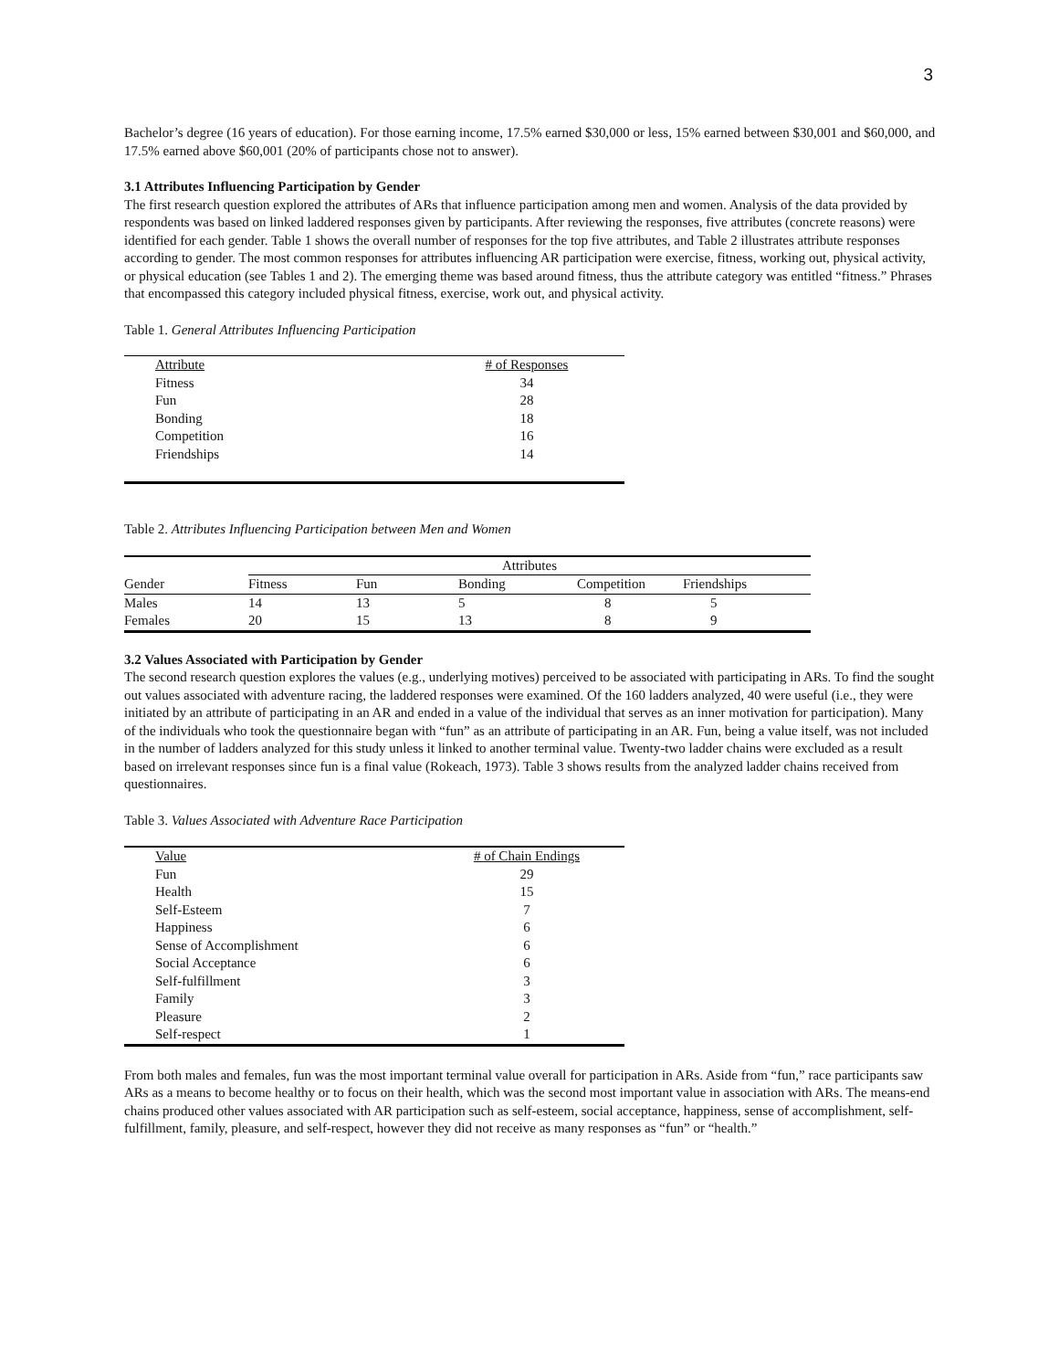3
Bachelor’s degree (16 years of education). For those earning income, 17.5% earned $30,000 or less, 15% earned between $30,001 and $60,000, and 17.5% earned above $60,001 (20% of participants chose not to answer).
3.1 Attributes Influencing Participation by Gender
The first research question explored the attributes of ARs that influence participation among men and women. Analysis of the data provided by respondents was based on linked laddered responses given by participants. After reviewing the responses, five attributes (concrete reasons) were identified for each gender. Table 1 shows the overall number of responses for the top five attributes, and Table 2 illustrates attribute responses according to gender. The most common responses for attributes influencing AR participation were exercise, fitness, working out, physical activity, or physical education (see Tables 1 and 2). The emerging theme was based around fitness, thus the attribute category was entitled “fitness.” Phrases that encompassed this category included physical fitness, exercise, work out, and physical activity.
Table 1. General Attributes Influencing Participation
| Attribute | # of Responses |
| Fitness | 34 |
| Fun | 28 |
| Bonding | 18 |
| Competition | 16 |
| Friendships | 14 |
Table 2. Attributes Influencing Participation between Men and Women
| | Attributes | | | | |
| Gender | Fitness | Fun | Bonding | Competition | Friendships |
| Males | 14 | 13 | 5 | 8 | 5 |
| Females | 20 | 15 | 13 | 8 | 9 |
3.2 Values Associated with Participation by Gender
The second research question explores the values (e.g., underlying motives) perceived to be associated with participating in ARs. To find the sought out values associated with adventure racing, the laddered responses were examined. Of the 160 ladders analyzed, 40 were useful (i.e., they were initiated by an attribute of participating in an AR and ended in a value of the individual that serves as an inner motivation for participation). Many of the individuals who took the questionnaire began with “fun” as an attribute of participating in an AR. Fun, being a value itself, was not included in the number of ladders analyzed for this study unless it linked to another terminal value. Twenty-two ladder chains were excluded as a result based on irrelevant responses since fun is a final value (Rokeach, 1973). Table 3 shows results from the analyzed ladder chains received from questionnaires.
Table 3. Values Associated with Adventure Race Participation
| Value | # of Chain Endings |
| Fun | 29 |
| Health | 15 |
| Self-Esteem | 7 |
| Happiness | 6 |
| Sense of Accomplishment | 6 |
| Social Acceptance | 6 |
| Self-fulfillment | 3 |
| Family | 3 |
| Pleasure | 2 |
| Self-respect | 1 |
From both males and females, fun was the most important terminal value overall for participation in ARs. Aside from “fun,” race participants saw ARs as a means to become healthy or to focus on their health, which was the second most important value in association with ARs. The means-end chains produced other values associated with AR participation such as self-esteem, social acceptance, happiness, sense of accomplishment, self-fulfillment, family, pleasure, and self-respect, however they did not receive as many responses as “fun” or “health.”